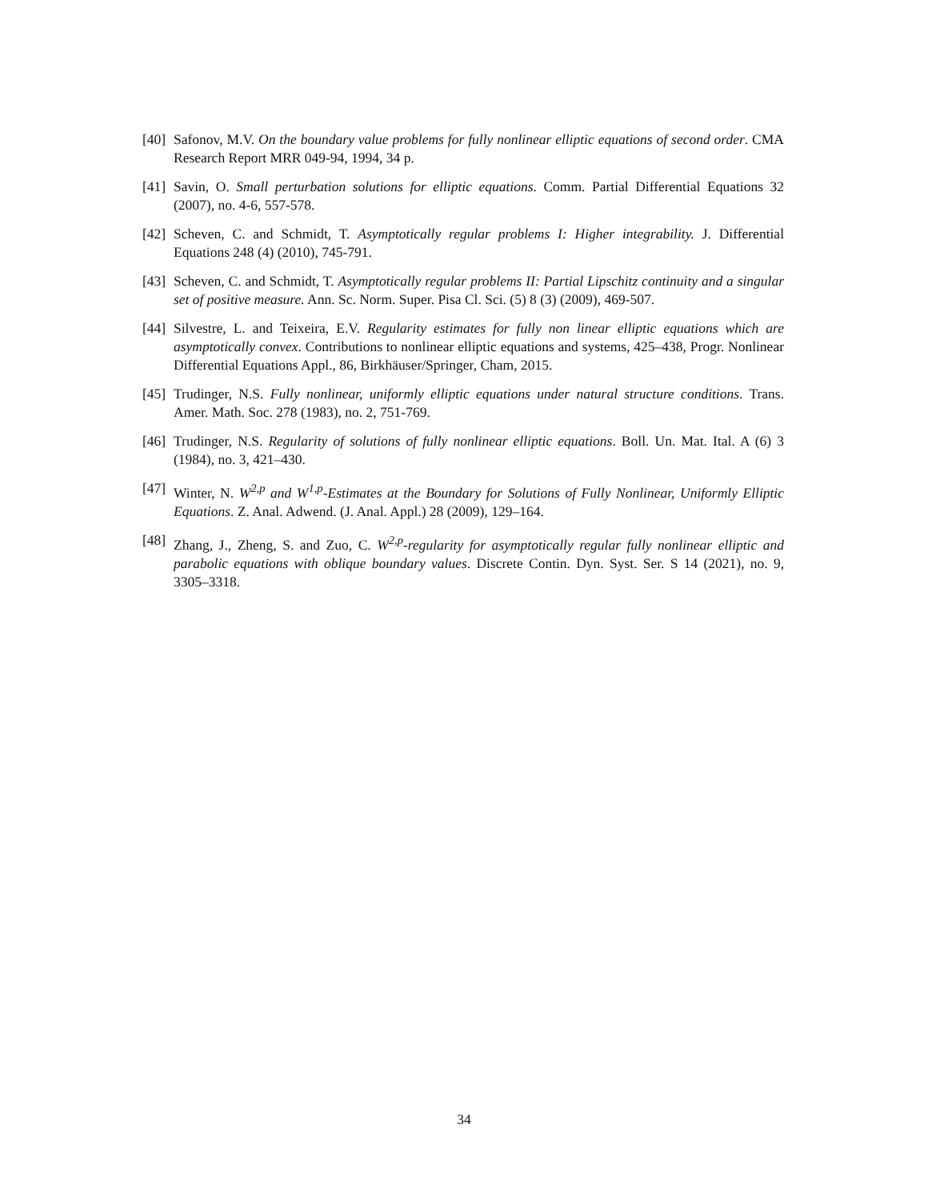[40] Safonov, M.V. On the boundary value problems for fully nonlinear elliptic equations of second order. CMA Research Report MRR 049-94, 1994, 34 p.
[41] Savin, O. Small perturbation solutions for elliptic equations. Comm. Partial Differential Equations 32 (2007), no. 4-6, 557-578.
[42] Scheven, C. and Schmidt, T. Asymptotically regular problems I: Higher integrability. J. Differential Equations 248 (4) (2010), 745-791.
[43] Scheven, C. and Schmidt, T. Asymptotically regular problems II: Partial Lipschitz continuity and a singular set of positive measure. Ann. Sc. Norm. Super. Pisa Cl. Sci. (5) 8 (3) (2009), 469-507.
[44] Silvestre, L. and Teixeira, E.V. Regularity estimates for fully non linear elliptic equations which are asymptotically convex. Contributions to nonlinear elliptic equations and systems, 425–438, Progr. Nonlinear Differential Equations Appl., 86, Birkhäuser/Springer, Cham, 2015.
[45] Trudinger, N.S. Fully nonlinear, uniformly elliptic equations under natural structure conditions. Trans. Amer. Math. Soc. 278 (1983), no. 2, 751-769.
[46] Trudinger, N.S. Regularity of solutions of fully nonlinear elliptic equations. Boll. Un. Mat. Ital. A (6) 3 (1984), no. 3, 421–430.
[47] Winter, N. W<sup>2,p</sup> and W<sup>1,p</sup>-Estimates at the Boundary for Solutions of Fully Nonlinear, Uniformly Elliptic Equations. Z. Anal. Adwend. (J. Anal. Appl.) 28 (2009), 129–164.
[48] Zhang, J., Zheng, S. and Zuo, C. W<sup>2,p</sup>-regularity for asymptotically regular fully nonlinear elliptic and parabolic equations with oblique boundary values. Discrete Contin. Dyn. Syst. Ser. S 14 (2021), no. 9, 3305–3318.
34